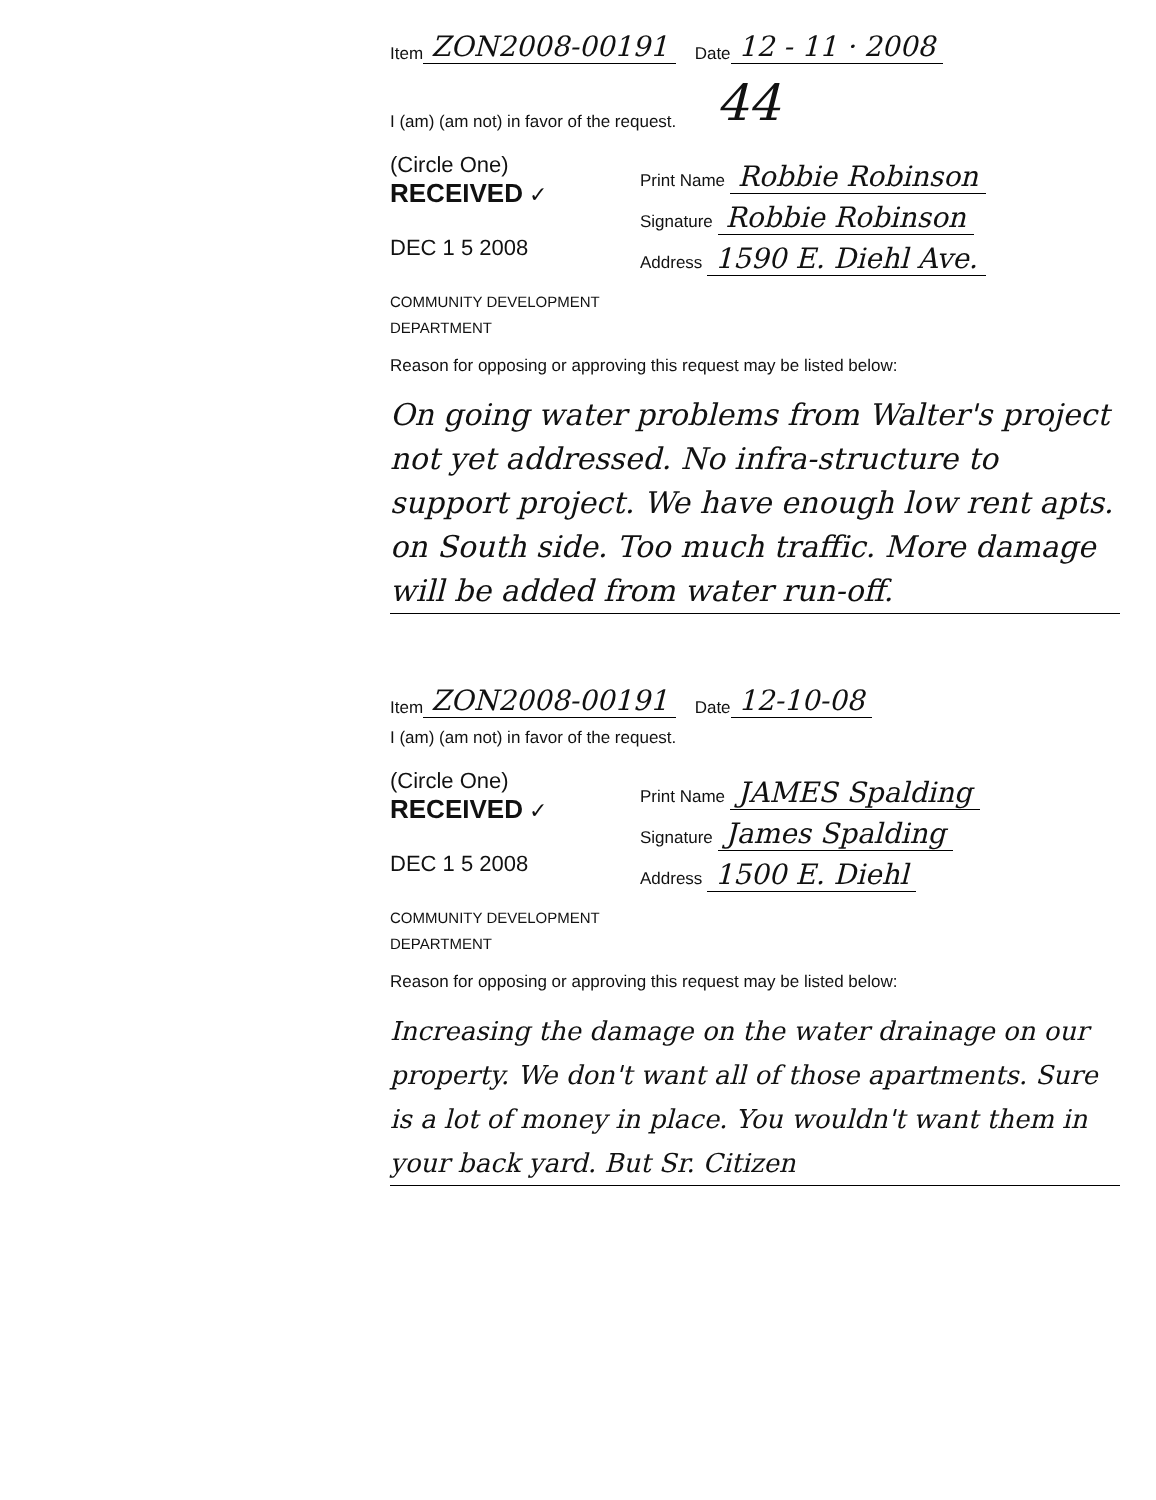Item ZON2008-00191 Date 12 - 11 · 2008
I (am) (am not) in favor of the request. 44
(Circle One)
RECEIVED ✓
DEC 1 5 2008
COMMUNITY DEVELOPMENT DEPARTMENT
Print Name Robbie Robinson
Signature Robbie Robinson
Address 1590 E. Diehl Ave.
Reason for opposing or approving this request may be listed below:
On going water problems from Walter's project not yet addressed. No infra-structure to support project. We have enough low rent apts. on South side. Too much traffic. More damage will be added from water run-off.
Item ZON2008-00191 Date 12-10-08
I (am) (am not) in favor of the request.
(Circle One)
RECEIVED ✓
DEC 1 5 2008
COMMUNITY DEVELOPMENT DEPARTMENT
Print Name JAMES Spalding
Signature James Spalding
Address 1500 E. Diehl
Reason for opposing or approving this request may be listed below:
Increasing the damage on the water drainage on our property. We don't want all of those apartments. Sure is a lot of money in place. You wouldn't want them in your back yard. But Sr. Citizen